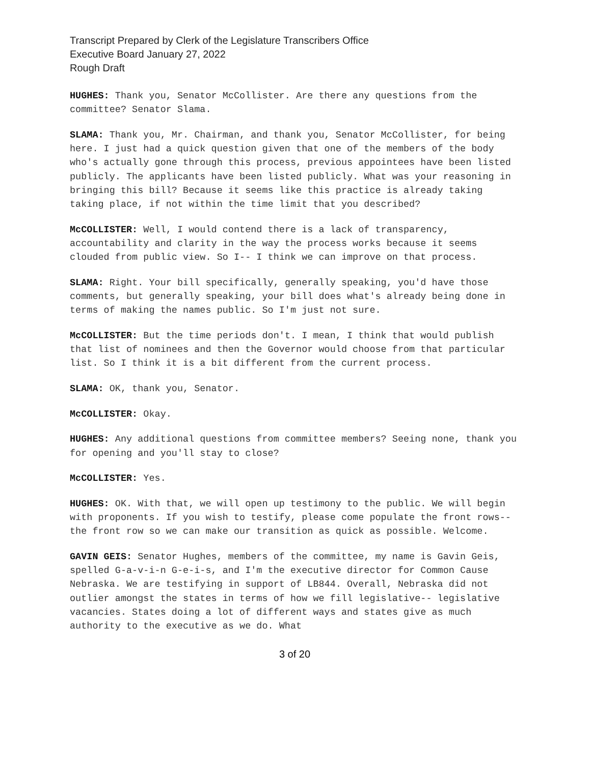Transcript Prepared by Clerk of the Legislature Transcribers Office
Executive Board January 27, 2022
Rough Draft
HUGHES: Thank you, Senator McCollister. Are there any questions from the committee? Senator Slama.
SLAMA: Thank you, Mr. Chairman, and thank you, Senator McCollister, for being here. I just had a quick question given that one of the members of the body who's actually gone through this process, previous appointees have been listed publicly. The applicants have been listed publicly. What was your reasoning in bringing this bill? Because it seems like this practice is already taking taking place, if not within the time limit that you described?
McCOLLISTER: Well, I would contend there is a lack of transparency, accountability and clarity in the way the process works because it seems clouded from public view. So I-- I think we can improve on that process.
SLAMA: Right. Your bill specifically, generally speaking, you'd have those comments, but generally speaking, your bill does what's already being done in terms of making the names public. So I'm just not sure.
McCOLLISTER: But the time periods don't. I mean, I think that would publish that list of nominees and then the Governor would choose from that particular list. So I think it is a bit different from the current process.
SLAMA: OK, thank you, Senator.
McCOLLISTER: Okay.
HUGHES: Any additional questions from committee members? Seeing none, thank you for opening and you'll stay to close?
McCOLLISTER: Yes.
HUGHES: OK. With that, we will open up testimony to the public. We will begin with proponents. If you wish to testify, please come populate the front rows-- the front row so we can make our transition as quick as possible. Welcome.
GAVIN GEIS: Senator Hughes, members of the committee, my name is Gavin Geis, spelled G-a-v-i-n G-e-i-s, and I'm the executive director for Common Cause Nebraska. We are testifying in support of LB844. Overall, Nebraska did not outlier amongst the states in terms of how we fill legislative-- legislative vacancies. States doing a lot of different ways and states give as much authority to the executive as we do. What
3 of 20